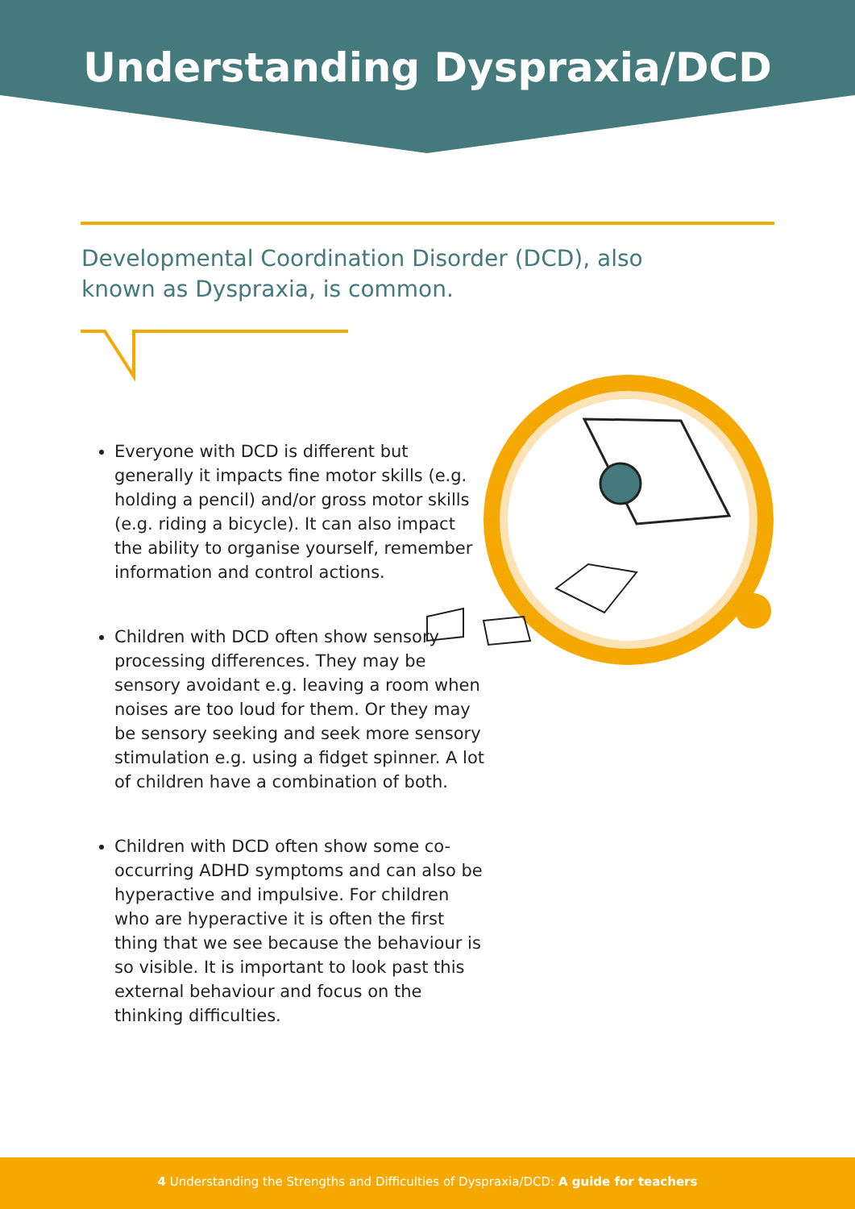Understanding Dyspraxia/DCD
Developmental Coordination Disorder (DCD), also known as Dyspraxia, is common.
Everyone with DCD is different but generally it impacts fine motor skills (e.g. holding a pencil) and/or gross motor skills (e.g. riding a bicycle). It can also impact the ability to organise yourself, remember information and control actions.
Children with DCD often show sensory processing differences. They may be sensory avoidant e.g. leaving a room when noises are too loud for them. Or they may be sensory seeking and seek more sensory stimulation e.g. using a fidget spinner. A lot of children have a combination of both.
Children with DCD often show some co-occurring ADHD symptoms and can also be hyperactive and impulsive. For children who are hyperactive it is often the first thing that we see because the behaviour is so visible. It is important to look past this external behaviour and focus on the thinking difficulties.
4 Understanding the Strengths and Difficulties of Dyspraxia/DCD: A guide for teachers